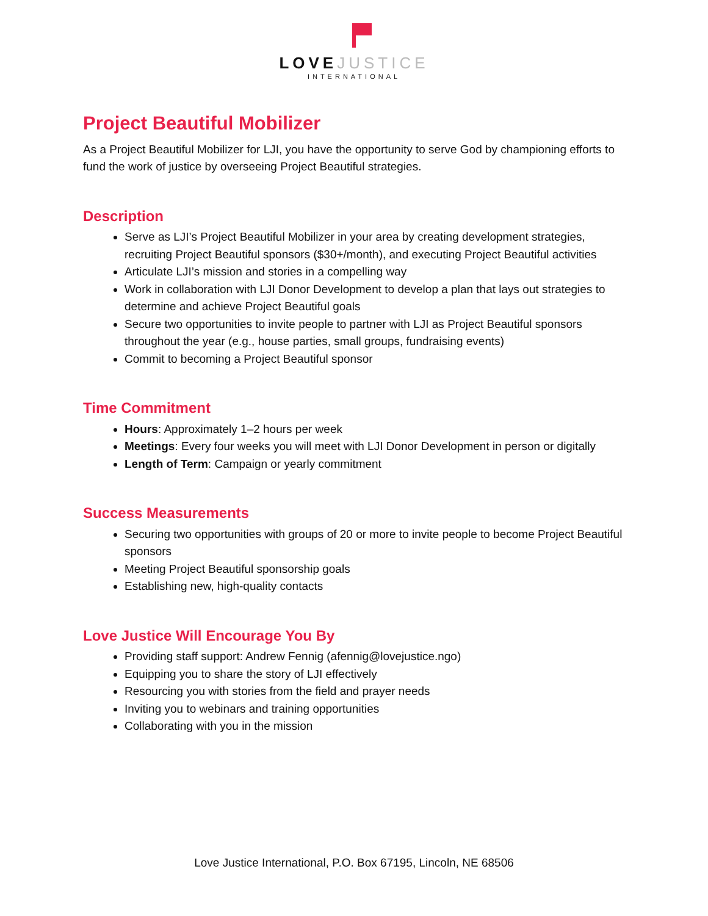LOVEJUSTICE
INTERNATIONAL
Project Beautiful Mobilizer
As a Project Beautiful Mobilizer for LJI, you have the opportunity to serve God by championing efforts to fund the work of justice by overseeing Project Beautiful strategies.
Description
Serve as LJI’s Project Beautiful Mobilizer in your area by creating development strategies, recruiting Project Beautiful sponsors ($30+/month), and executing Project Beautiful activities
Articulate LJI’s mission and stories in a compelling way
Work in collaboration with LJI Donor Development to develop a plan that lays out strategies to determine and achieve Project Beautiful goals
Secure two opportunities to invite people to partner with LJI as Project Beautiful sponsors throughout the year (e.g., house parties, small groups, fundraising events)
Commit to becoming a Project Beautiful sponsor
Time Commitment
Hours: Approximately 1–2 hours per week
Meetings: Every four weeks you will meet with LJI Donor Development in person or digitally
Length of Term: Campaign or yearly commitment
Success Measurements
Securing two opportunities with groups of 20 or more to invite people to become Project Beautiful sponsors
Meeting Project Beautiful sponsorship goals
Establishing new, high-quality contacts
Love Justice Will Encourage You By
Providing staff support: Andrew Fennig (afennig@lovejustice.ngo)
Equipping you to share the story of LJI effectively
Resourcing you with stories from the field and prayer needs
Inviting you to webinars and training opportunities
Collaborating with you in the mission
Love Justice International, P.O. Box 67195, Lincoln, NE 68506